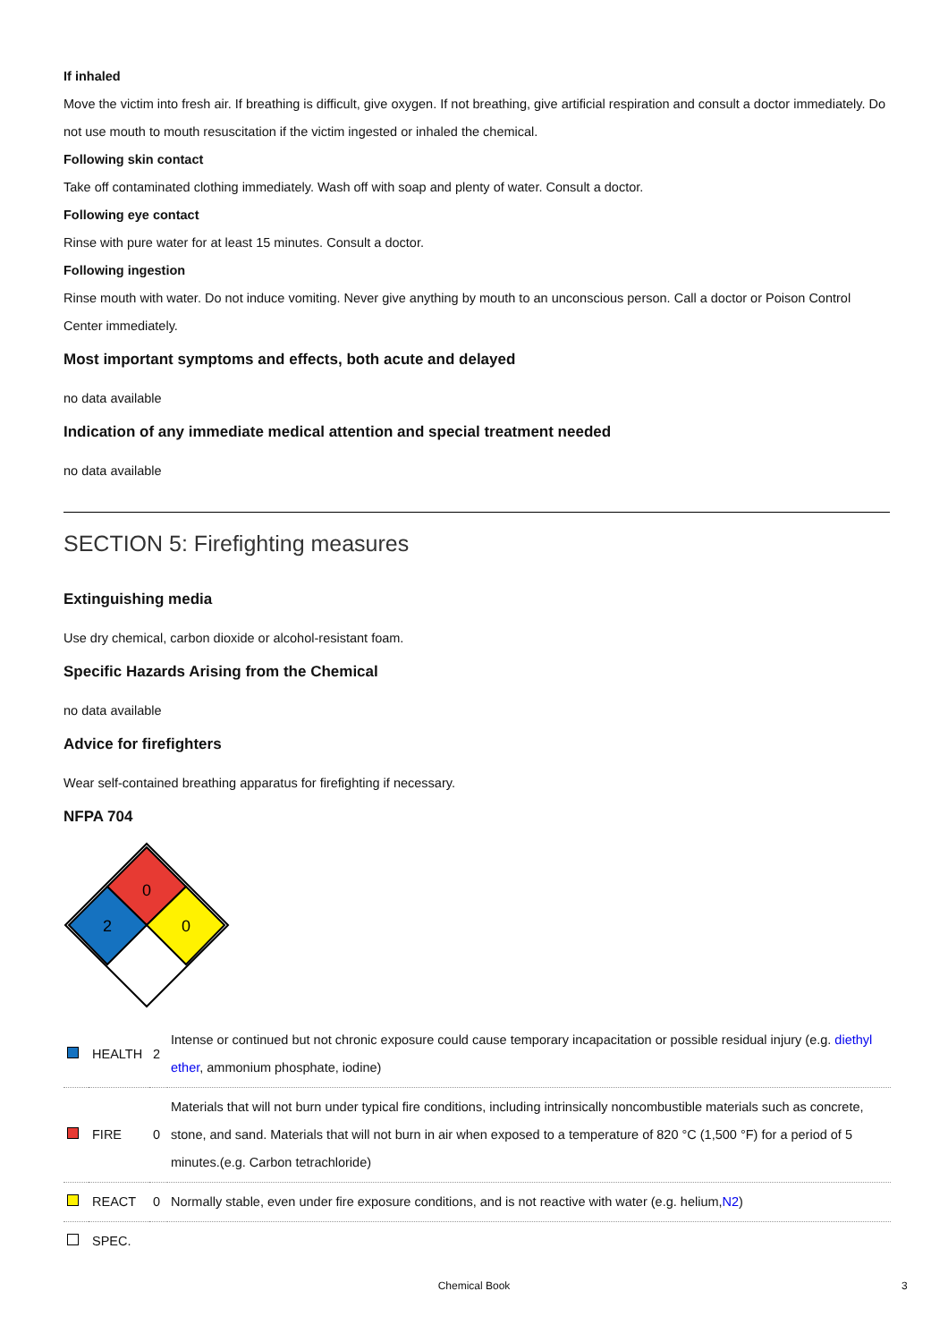If inhaled
Move the victim into fresh air. If breathing is difficult, give oxygen. If not breathing, give artificial respiration and consult a doctor immediately. Do not use mouth to mouth resuscitation if the victim ingested or inhaled the chemical.
Following skin contact
Take off contaminated clothing immediately. Wash off with soap and plenty of water. Consult a doctor.
Following eye contact
Rinse with pure water for at least 15 minutes. Consult a doctor.
Following ingestion
Rinse mouth with water. Do not induce vomiting. Never give anything by mouth to an unconscious person. Call a doctor or Poison Control Center immediately.
Most important symptoms and effects, both acute and delayed
no data available
Indication of any immediate medical attention and special treatment needed
no data available
SECTION 5: Firefighting measures
Extinguishing media
Use dry chemical, carbon dioxide or alcohol-resistant foam.
Specific Hazards Arising from the Chemical
no data available
Advice for firefighters
Wear self-contained breathing apparatus for firefighting if necessary.
NFPA 704
0
2
0
| | HEALTH | 2 | Intense or continued but not chronic exposure could cause temporary incapacitation or possible residual injury (e.g. diethyl ether , ammonium phosphate, iodine) |
| | FIRE | 0 | Materials that will not burn under typical fire conditions, including intrinsically noncombustible materials such as concrete, stone, and sand. Materials that will not burn in air when exposed to a temperature of 820 °C (1,500 °F) for a period of 5 minutes.(e.g. Carbon tetrachloride) |
| | REACT | 0 | Normally stable, even under fire exposure conditions, and is not reactive with water (e.g. helium, N2 ) |
| | SPEC. | | |
Chemical Book 3